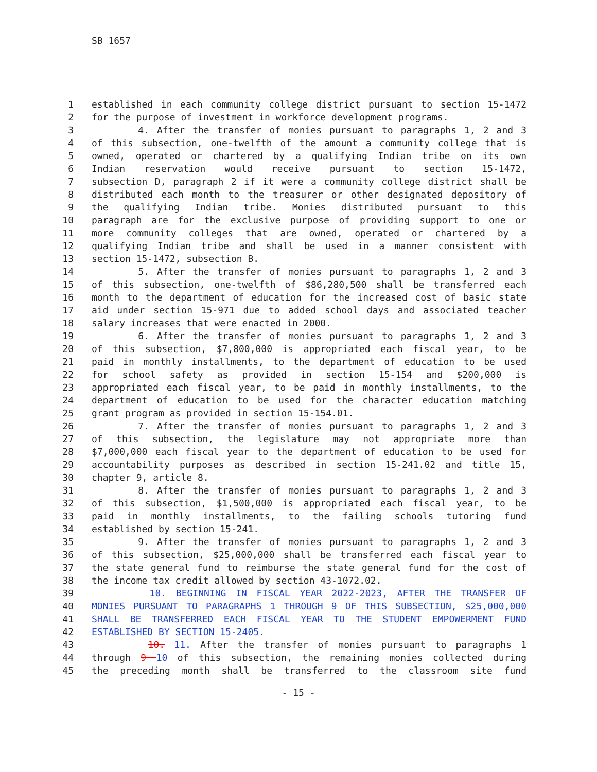SB 1657
1 established in each community college district pursuant to section 15-1472
2 for the purpose of investment in workforce development programs.
3 4. After the transfer of monies pursuant to paragraphs 1, 2 and 3
4 of this subsection, one-twelfth of the amount a community college that is
5 owned, operated or chartered by a qualifying Indian tribe on its own
6 Indian reservation would receive pursuant to section 15-1472,
7 subsection D, paragraph 2 if it were a community college district shall be
8 distributed each month to the treasurer or other designated depository of
9 the qualifying Indian tribe. Monies distributed pursuant to this
10 paragraph are for the exclusive purpose of providing support to one or
11 more community colleges that are owned, operated or chartered by a
12 qualifying Indian tribe and shall be used in a manner consistent with
13 section 15-1472, subsection B.
14 5. After the transfer of monies pursuant to paragraphs 1, 2 and 3
15 of this subsection, one-twelfth of $86,280,500 shall be transferred each
16 month to the department of education for the increased cost of basic state
17 aid under section 15-971 due to added school days and associated teacher
18 salary increases that were enacted in 2000.
19 6. After the transfer of monies pursuant to paragraphs 1, 2 and 3
20 of this subsection, $7,800,000 is appropriated each fiscal year, to be
21 paid in monthly installments, to the department of education to be used
22 for school safety as provided in section 15-154 and $200,000 is
23 appropriated each fiscal year, to be paid in monthly installments, to the
24 department of education to be used for the character education matching
25 grant program as provided in section 15-154.01.
26 7. After the transfer of monies pursuant to paragraphs 1, 2 and 3
27 of this subsection, the legislature may not appropriate more than
28 $7,000,000 each fiscal year to the department of education to be used for
29 accountability purposes as described in section 15-241.02 and title 15,
30 chapter 9, article 8.
31 8. After the transfer of monies pursuant to paragraphs 1, 2 and 3
32 of this subsection, $1,500,000 is appropriated each fiscal year, to be
33 paid in monthly installments, to the failing schools tutoring fund
34 established by section 15-241.
35 9. After the transfer of monies pursuant to paragraphs 1, 2 and 3
36 of this subsection, $25,000,000 shall be transferred each fiscal year to
37 the state general fund to reimburse the state general fund for the cost of
38 the income tax credit allowed by section 43-1072.02.
39 10. BEGINNING IN FISCAL YEAR 2022-2023, AFTER THE TRANSFER OF
40 MONIES PURSUANT TO PARAGRAPHS 1 THROUGH 9 OF THIS SUBSECTION, $25,000,000
41 SHALL BE TRANSFERRED EACH FISCAL YEAR TO THE STUDENT EMPOWERMENT FUND
42 ESTABLISHED BY SECTION 15-2405.
43 10. 11. After the transfer of monies pursuant to paragraphs 1
44 through 9 10 of this subsection, the remaining monies collected during
45 the preceding month shall be transferred to the classroom site fund
- 15 -